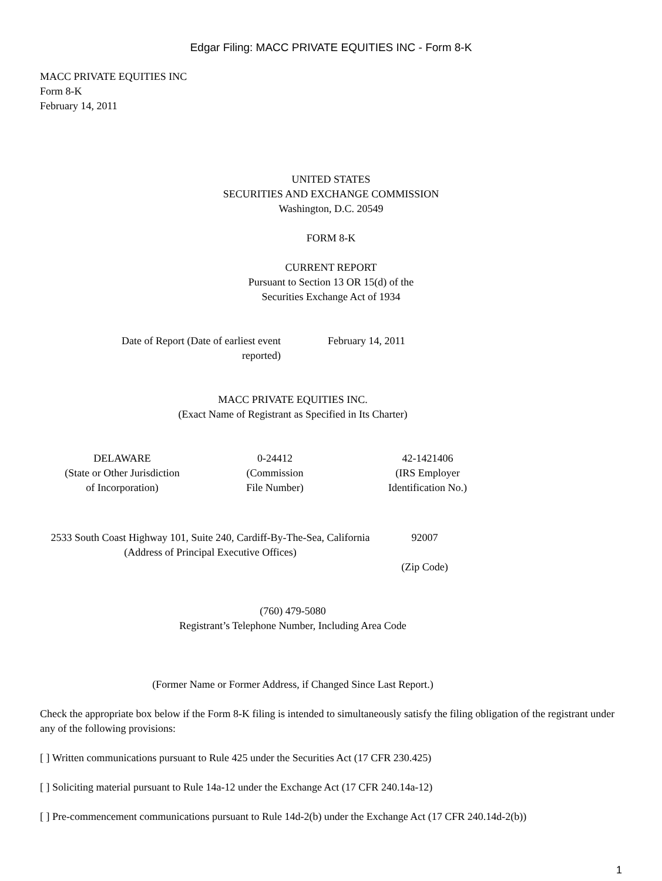Edgar Filing: MACC PRIVATE EQUITIES INC - Form 8-K
MACC PRIVATE EQUITIES INC
Form 8-K
February 14, 2011
UNITED STATES
SECURITIES AND EXCHANGE COMMISSION
Washington, D.C. 20549
FORM 8-K
CURRENT REPORT
Pursuant to Section 13 OR 15(d) of the
Securities Exchange Act of 1934
| Date of Report (Date of earliest event reported) | | February 14, 2011 |
MACC PRIVATE EQUITIES INC.
(Exact Name of Registrant as Specified in Its Charter)
| DELAWARE (State or Other Jurisdiction of Incorporation) | 0-24412 (Commission File Number) | 42-1421406 (IRS Employer Identification No.) |
| 2533 South Coast Highway 101, Suite 240, Cardiff-By-The-Sea, California (Address of Principal Executive Offices) | 92007 (Zip Code) |
(760) 479-5080
Registrant’s Telephone Number, Including Area Code
(Former Name or Former Address, if Changed Since Last Report.)
Check the appropriate box below if the Form 8-K filing is intended to simultaneously satisfy the filing obligation of the registrant under any of the following provisions:
[ ] Written communications pursuant to Rule 425 under the Securities Act (17 CFR 230.425)
[ ] Soliciting material pursuant to Rule 14a-12 under the Exchange Act (17 CFR 240.14a-12)
[ ] Pre-commencement communications pursuant to Rule 14d-2(b) under the Exchange Act (17 CFR 240.14d-2(b))
1